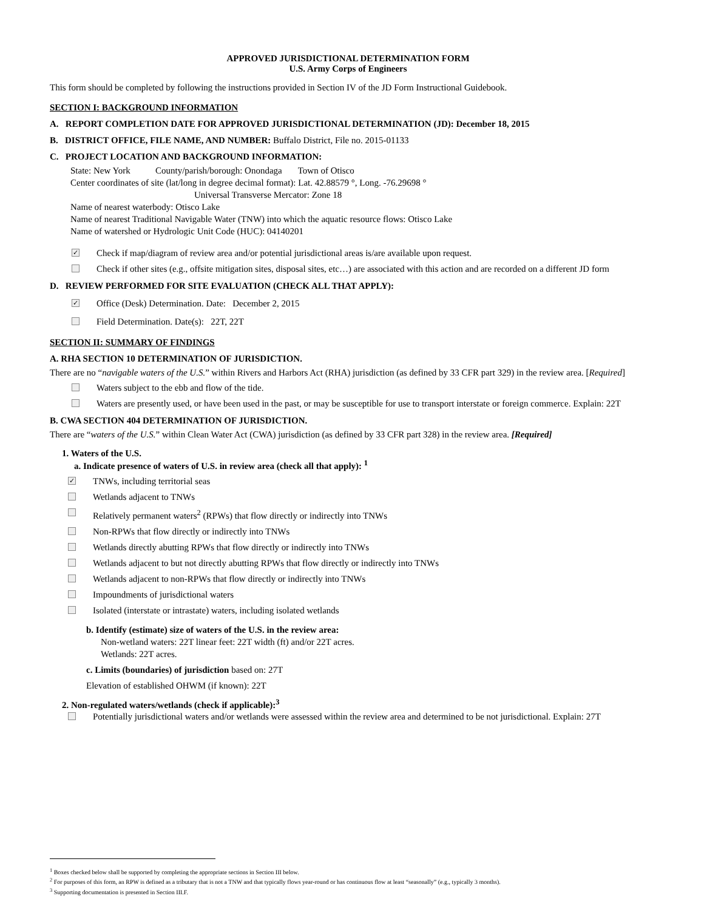APPROVED JURISDICTIONAL DETERMINATION FORM
U.S. Army Corps of Engineers
This form should be completed by following the instructions provided in Section IV of the JD Form Instructional Guidebook.
SECTION I: BACKGROUND INFORMATION
A. REPORT COMPLETION DATE FOR APPROVED JURISDICTIONAL DETERMINATION (JD): December 18, 2015
B. DISTRICT OFFICE, FILE NAME, AND NUMBER: Buffalo District, File no. 2015-01133
C. PROJECT LOCATION AND BACKGROUND INFORMATION:
State: New York County/parish/borough: Onondaga Town of Otisco
Center coordinates of site (lat/long in degree decimal format): Lat. 42.88579 °, Long. -76.29698 °
Universal Transverse Mercator: Zone 18
Name of nearest waterbody: Otisco Lake
Name of nearest Traditional Navigable Water (TNW) into which the aquatic resource flows: Otisco Lake
Name of watershed or Hydrologic Unit Code (HUC): 04140201
✓ Check if map/diagram of review area and/or potential jurisdictional areas is/are available upon request.
Check if other sites (e.g., offsite mitigation sites, disposal sites, etc…) are associated with this action and are recorded on a different JD form
D. REVIEW PERFORMED FOR SITE EVALUATION (CHECK ALL THAT APPLY):
✓ Office (Desk) Determination. Date: December 2, 2015
Field Determination. Date(s): 22T, 22T
SECTION II: SUMMARY OF FINDINGS
A. RHA SECTION 10 DETERMINATION OF JURISDICTION.
There are no “navigable waters of the U.S.” within Rivers and Harbors Act (RHA) jurisdiction (as defined by 33 CFR part 329) in the review area. [Required]
Waters subject to the ebb and flow of the tide.
Waters are presently used, or have been used in the past, or may be susceptible for use to transport interstate or foreign commerce. Explain: 22T
B. CWA SECTION 404 DETERMINATION OF JURISDICTION.
There are “waters of the U.S.” within Clean Water Act (CWA) jurisdiction (as defined by 33 CFR part 328) in the review area. [Required]
1. Waters of the U.S.
a. Indicate presence of waters of U.S. in review area (check all that apply): <sup>1</sup>
✓ TNWs, including territorial seas
Wetlands adjacent to TNWs
Relatively permanent waters<sup>2</sup> (RPWs) that flow directly or indirectly into TNWs
Non-RPWs that flow directly or indirectly into TNWs
Wetlands directly abutting RPWs that flow directly or indirectly into TNWs
Wetlands adjacent to but not directly abutting RPWs that flow directly or indirectly into TNWs
Wetlands adjacent to non-RPWs that flow directly or indirectly into TNWs
Impoundments of jurisdictional waters
Isolated (interstate or intrastate) waters, including isolated wetlands
b. Identify (estimate) size of waters of the U.S. in the review area:
Non-wetland waters: 22T linear feet: 22T width (ft) and/or 22T acres.
Wetlands: 22T acres.
c. Limits (boundaries) of jurisdiction based on: 27T
Elevation of established OHWM (if known): 22T
2. Non-regulated waters/wetlands (check if applicable):<sup>3</sup>
Potentially jurisdictional waters and/or wetlands were assessed within the review area and determined to be not jurisdictional. Explain: 27T
<sup>1</sup> Boxes checked below shall be supported by completing the appropriate sections in Section III below.
<sup>2</sup> For purposes of this form, an RPW is defined as a tributary that is not a TNW and that typically flows year-round or has continuous flow at least “seasonally” (e.g., typically 3 months).
<sup>3</sup> Supporting documentation is presented in Section III.F.